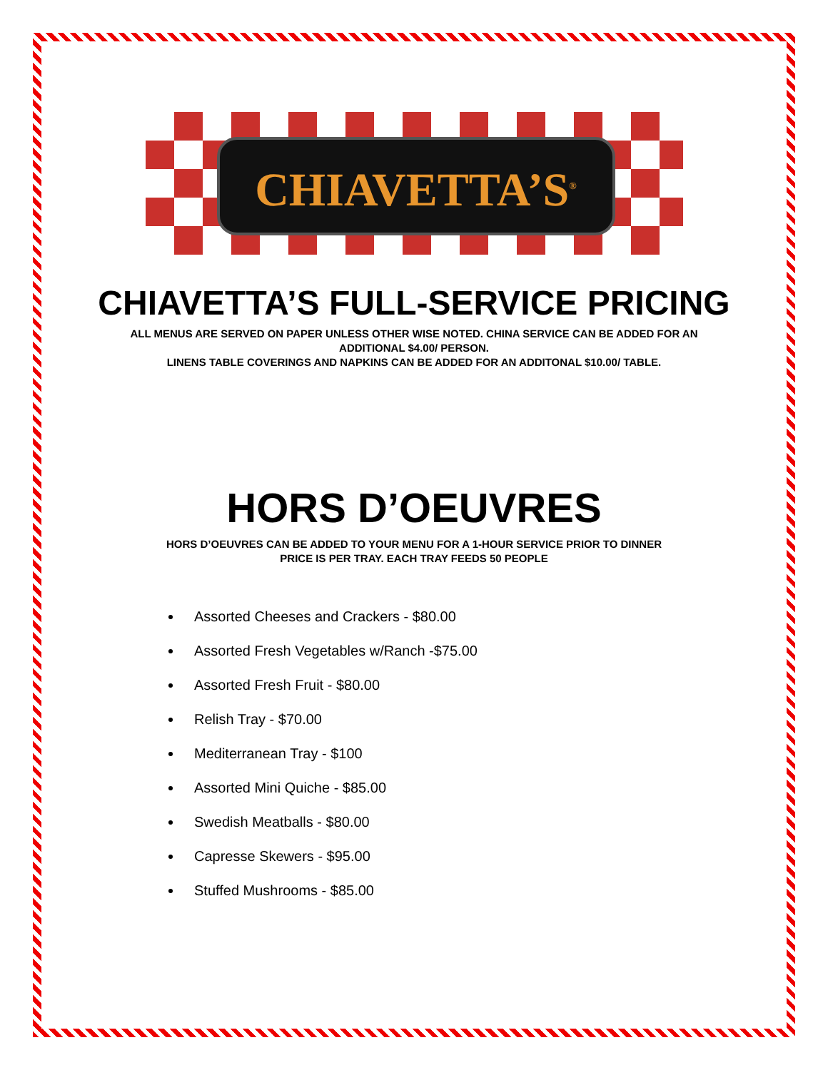CHIAVETTA’S<sup>®</sup>
CHIAVETTA’S FULL-SERVICE PRICING
ALL MENUS ARE SERVED ON PAPER UNLESS OTHER WISE NOTED. CHINA SERVICE CAN BE ADDED FOR AN ADDITIONAL $4.00/ PERSON.
LINENS TABLE COVERINGS AND NAPKINS CAN BE ADDED FOR AN ADDITONAL $10.00/ TABLE.
HORS D’OEUVRES
HORS D’OEUVRES CAN BE ADDED TO YOUR MENU FOR A 1-HOUR SERVICE PRIOR TO DINNER
PRICE IS PER TRAY. EACH TRAY FEEDS 50 PEOPLE
Assorted Cheeses and Crackers - $80.00
Assorted Fresh Vegetables w/Ranch -$75.00
Assorted Fresh Fruit - $80.00
Relish Tray - $70.00
Mediterranean Tray - $100
Assorted Mini Quiche - $85.00
Swedish Meatballs - $80.00
Capresse Skewers - $95.00
Stuffed Mushrooms - $85.00